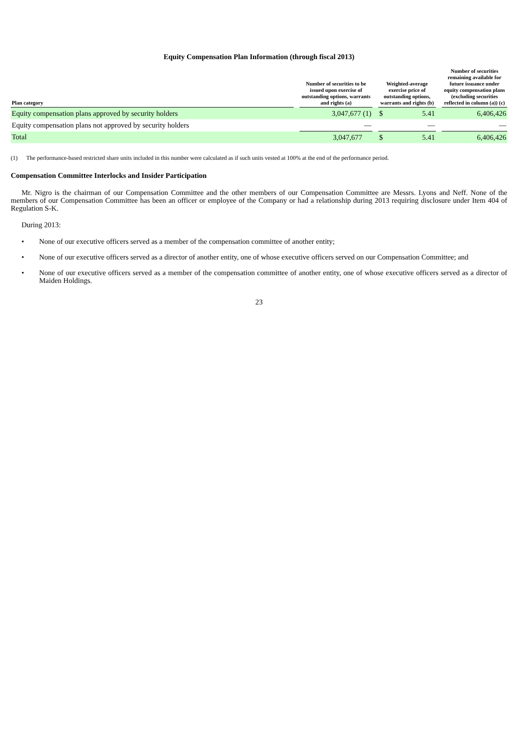Equity Compensation Plan Information (through fiscal 2013)
| Plan category | | Number of securities to be issued upon exercise of outstanding options, warrants and rights (a) | | Weighted-average exercise price of outstanding options, warrants and rights (b) | | | Number of securities remaining available for future issuance under equity compensation plans (excluding securities reflected in column (a)) (c) |
| --- | --- | --- | --- | --- | --- | --- | --- |
| Equity compensation plans approved by security holders | | 3,047,677 (1) | | $ | 5.41 | | 6,406,426 |
| Equity compensation plans not approved by security holders | | — | | | — | | — |
| Total | | 3,047,677 | | $ | 5.41 | | 6,406,426 |
(1) The performance-based restricted share units included in this number were calculated as if such units vested at 100% at the end of the performance period.
Compensation Committee Interlocks and Insider Participation
Mr. Nigro is the chairman of our Compensation Committee and the other members of our Compensation Committee are Messrs. Lyons and Neff. None of the members of our Compensation Committee has been an officer or employee of the Company or had a relationship during 2013 requiring disclosure under Item 404 of Regulation S-K.
During 2013:
• None of our executive officers served as a member of the compensation committee of another entity;
• None of our executive officers served as a director of another entity, one of whose executive officers served on our Compensation Committee; and
• None of our executive officers served as a member of the compensation committee of another entity, one of whose executive officers served as a director of Maiden Holdings.
23